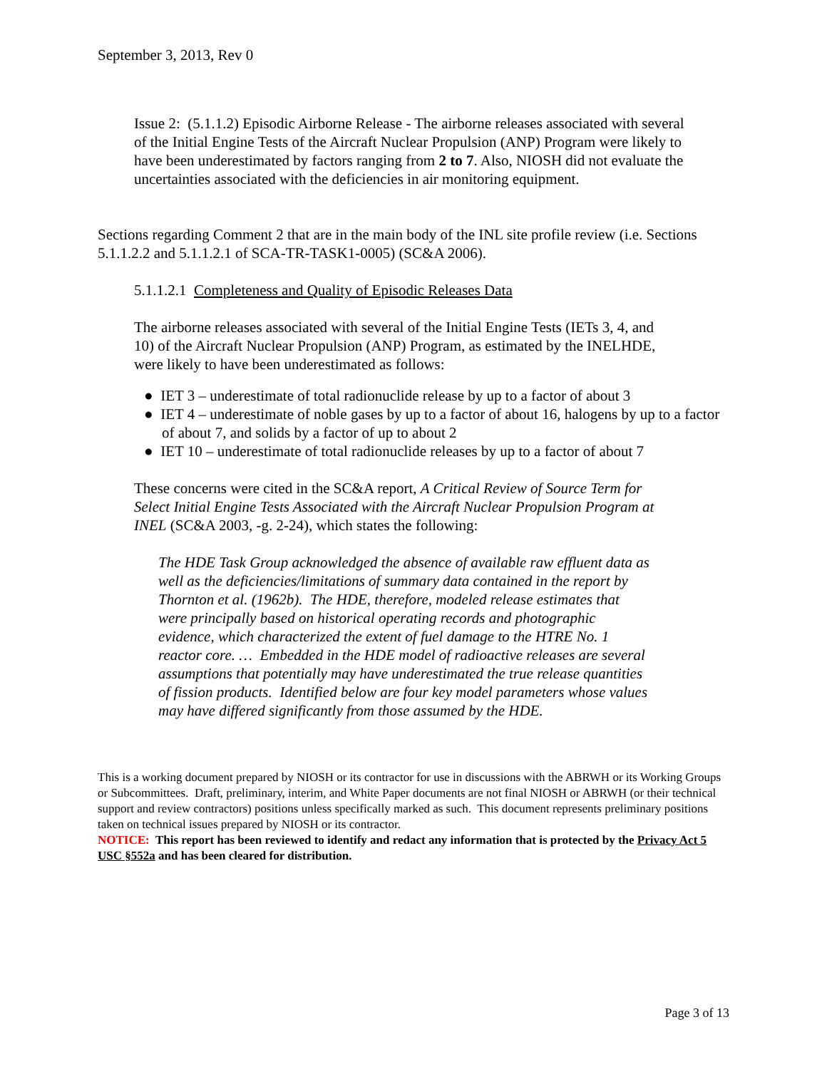September 3, 2013, Rev 0
Issue 2: (5.1.1.2) Episodic Airborne Release - The airborne releases associated with several of the Initial Engine Tests of the Aircraft Nuclear Propulsion (ANP) Program were likely to have been underestimated by factors ranging from 2 to 7. Also, NIOSH did not evaluate the uncertainties associated with the deficiencies in air monitoring equipment.
Sections regarding Comment 2 that are in the main body of the INL site profile review (i.e. Sections 5.1.1.2.2 and 5.1.1.2.1 of SCA-TR-TASK1-0005) (SC&A 2006).
5.1.1.2.1 Completeness and Quality of Episodic Releases Data
The airborne releases associated with several of the Initial Engine Tests (IETs 3, 4, and 10) of the Aircraft Nuclear Propulsion (ANP) Program, as estimated by the INELHDE, were likely to have been underestimated as follows:
● IET 3 – underestimate of total radionuclide release by up to a factor of about 3
● IET 4 – underestimate of noble gases by up to a factor of about 16, halogens by up to a factor of about 7, and solids by a factor of up to about 2
● IET 10 – underestimate of total radionuclide releases by up to a factor of about 7
These concerns were cited in the SC&A report, A Critical Review of Source Term for Select Initial Engine Tests Associated with the Aircraft Nuclear Propulsion Program at INEL (SC&A 2003, -g. 2-24), which states the following:
The HDE Task Group acknowledged the absence of available raw effluent data as well as the deficiencies/limitations of summary data contained in the report by Thornton et al. (1962b). The HDE, therefore, modeled release estimates that were principally based on historical operating records and photographic evidence, which characterized the extent of fuel damage to the HTRE No. 1 reactor core. … Embedded in the HDE model of radioactive releases are several assumptions that potentially may have underestimated the true release quantities of fission products. Identified below are four key model parameters whose values may have differed significantly from those assumed by the HDE.
This is a working document prepared by NIOSH or its contractor for use in discussions with the ABRWH or its Working Groups or Subcommittees. Draft, preliminary, interim, and White Paper documents are not final NIOSH or ABRWH (or their technical support and review contractors) positions unless specifically marked as such. This document represents preliminary positions taken on technical issues prepared by NIOSH or its contractor.
NOTICE: This report has been reviewed to identify and redact any information that is protected by the Privacy Act 5 USC §552a and has been cleared for distribution.
Page 3 of 13